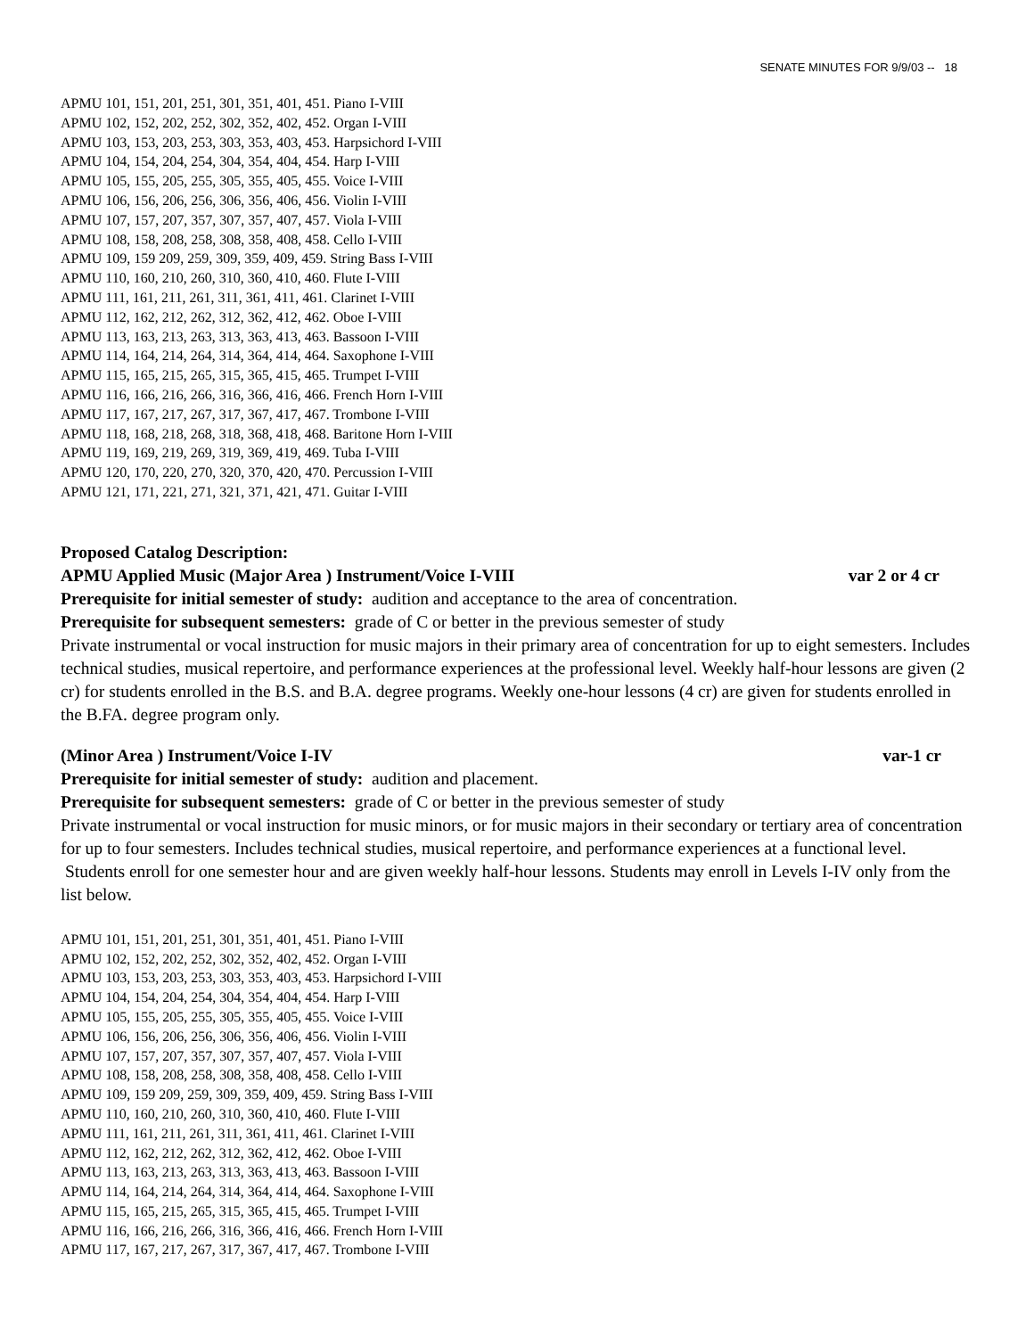SENATE MINUTES FOR 9/9/03 -- 18
APMU 101, 151, 201, 251, 301, 351, 401, 451. Piano I-VIII
APMU 102, 152, 202, 252, 302, 352, 402, 452. Organ I-VIII
APMU 103, 153, 203, 253, 303, 353, 403, 453. Harpsichord I-VIII
APMU 104, 154, 204, 254, 304, 354, 404, 454. Harp I-VIII
APMU 105, 155, 205, 255, 305, 355, 405, 455. Voice I-VIII
APMU 106, 156, 206, 256, 306, 356, 406, 456. Violin I-VIII
APMU 107, 157, 207, 357, 307, 357, 407, 457. Viola I-VIII
APMU 108, 158, 208, 258, 308, 358, 408, 458. Cello I-VIII
APMU 109, 159 209, 259, 309, 359, 409, 459. String Bass I-VIII
APMU 110, 160, 210, 260, 310, 360, 410, 460. Flute I-VIII
APMU 111, 161, 211, 261, 311, 361, 411, 461. Clarinet I-VIII
APMU 112, 162, 212, 262, 312, 362, 412, 462. Oboe I-VIII
APMU 113, 163, 213, 263, 313, 363, 413, 463. Bassoon I-VIII
APMU 114, 164, 214, 264, 314, 364, 414, 464. Saxophone I-VIII
APMU 115, 165, 215, 265, 315, 365, 415, 465. Trumpet I-VIII
APMU 116, 166, 216, 266, 316, 366, 416, 466. French Horn I-VIII
APMU 117, 167, 217, 267, 317, 367, 417, 467. Trombone I-VIII
APMU 118, 168, 218, 268, 318, 368, 418, 468. Baritone Horn I-VIII
APMU 119, 169, 219, 269, 319, 369, 419, 469. Tuba I-VIII
APMU 120, 170, 220, 270, 320, 370, 420, 470. Percussion I-VIII
APMU 121, 171, 221, 271, 321, 371, 421, 471. Guitar I-VIII
Proposed Catalog Description:
APMU Applied Music (Major Area ) Instrument/Voice I-VIII var 2 or 4 cr
Prerequisite for initial semester of study: audition and acceptance to the area of concentration.
Prerequisite for subsequent semesters: grade of C or better in the previous semester of study
Private instrumental or vocal instruction for music majors in their primary area of concentration for up to eight semesters. Includes technical studies, musical repertoire, and performance experiences at the professional level. Weekly half-hour lessons are given (2 cr) for students enrolled in the B.S. and B.A. degree programs. Weekly one-hour lessons (4 cr) are given for students enrolled in the B.FA. degree program only.
(Minor Area ) Instrument/Voice I-IV var-1 cr
Prerequisite for initial semester of study: audition and placement.
Prerequisite for subsequent semesters: grade of C or better in the previous semester of study
Private instrumental or vocal instruction for music minors, or for music majors in their secondary or tertiary area of concentration for up to four semesters. Includes technical studies, musical repertoire, and performance experiences at a functional level. Students enroll for one semester hour and are given weekly half-hour lessons. Students may enroll in Levels I-IV only from the list below.
APMU 101, 151, 201, 251, 301, 351, 401, 451. Piano I-VIII
APMU 102, 152, 202, 252, 302, 352, 402, 452. Organ I-VIII
APMU 103, 153, 203, 253, 303, 353, 403, 453. Harpsichord I-VIII
APMU 104, 154, 204, 254, 304, 354, 404, 454. Harp I-VIII
APMU 105, 155, 205, 255, 305, 355, 405, 455. Voice I-VIII
APMU 106, 156, 206, 256, 306, 356, 406, 456. Violin I-VIII
APMU 107, 157, 207, 357, 307, 357, 407, 457. Viola I-VIII
APMU 108, 158, 208, 258, 308, 358, 408, 458. Cello I-VIII
APMU 109, 159 209, 259, 309, 359, 409, 459. String Bass I-VIII
APMU 110, 160, 210, 260, 310, 360, 410, 460. Flute I-VIII
APMU 111, 161, 211, 261, 311, 361, 411, 461. Clarinet I-VIII
APMU 112, 162, 212, 262, 312, 362, 412, 462. Oboe I-VIII
APMU 113, 163, 213, 263, 313, 363, 413, 463. Bassoon I-VIII
APMU 114, 164, 214, 264, 314, 364, 414, 464. Saxophone I-VIII
APMU 115, 165, 215, 265, 315, 365, 415, 465. Trumpet I-VIII
APMU 116, 166, 216, 266, 316, 366, 416, 466. French Horn I-VIII
APMU 117, 167, 217, 267, 317, 367, 417, 467. Trombone I-VIII